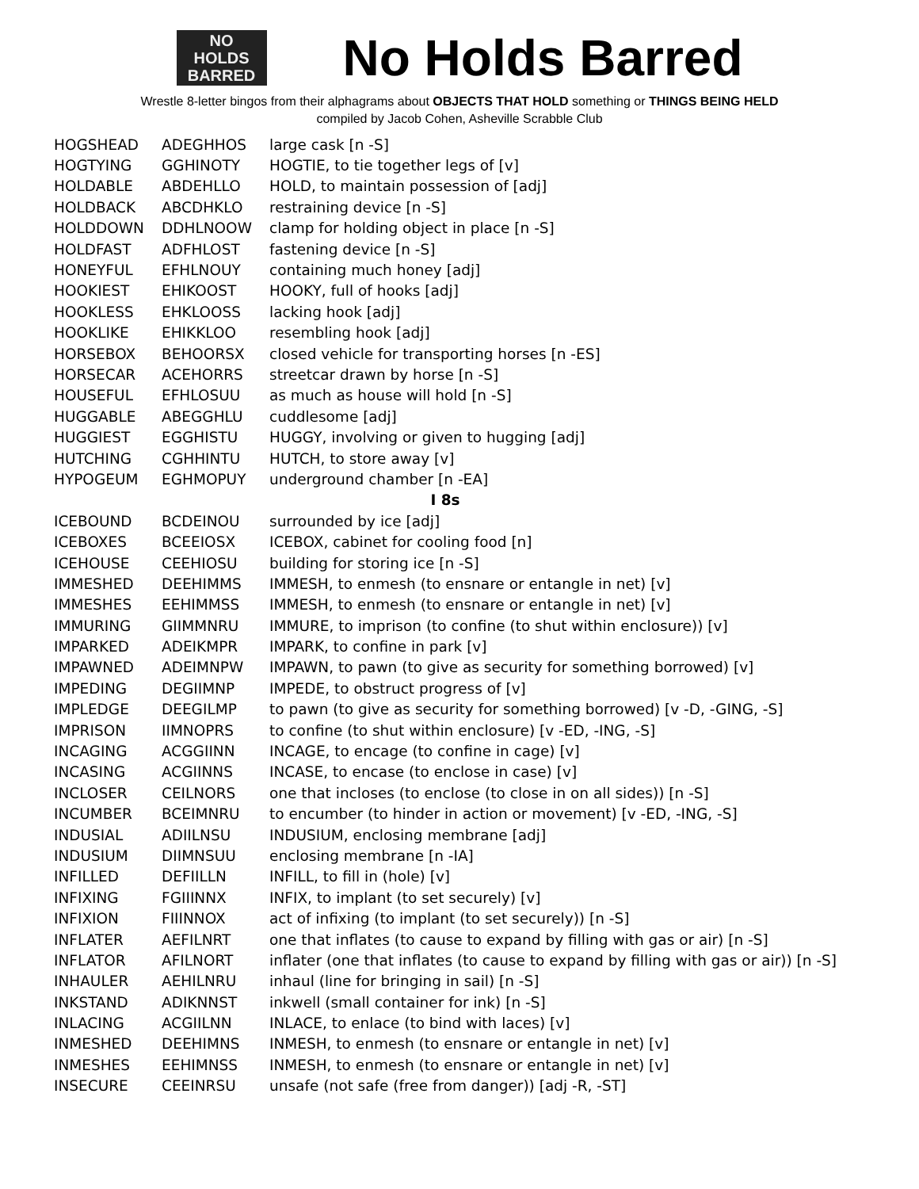NO
HOLDS
BARRED
No Holds Barred
Wrestle 8-letter bingos from their alphagrams about OBJECTS THAT HOLD something or THINGS BEING HELD
compiled by Jacob Cohen, Asheville Scrabble Club
| HOGSHEAD | ADEGHHOS | large cask [n -S] |
| HOGTYING | GGHINOTY | HOGTIE, to tie together legs of [v] |
| HOLDABLE | ABDEHLLO | HOLD, to maintain possession of [adj] |
| HOLDBACK | ABCDHKLO | restraining device [n -S] |
| HOLDDOWN | DDHLNOOW | clamp for holding object in place [n -S] |
| HOLDFAST | ADFHLOST | fastening device [n -S] |
| HONEYFUL | EFHLNOUY | containing much honey [adj] |
| HOOKIEST | EHIKOOST | HOOKY, full of hooks [adj] |
| HOOKLESS | EHKLOOSS | lacking hook [adj] |
| HOOKLIKE | EHIKKLOO | resembling hook [adj] |
| HORSEBOX | BEHOORSX | closed vehicle for transporting horses [n -ES] |
| HORSECAR | ACEHORRS | streetcar drawn by horse [n -S] |
| HOUSEFUL | EFHLOSUU | as much as house will hold [n -S] |
| HUGGABLE | ABEGGHLU | cuddlesome [adj] |
| HUGGIEST | EGGHISTU | HUGGY, involving or given to hugging [adj] |
| HUTCHING | CGHHINTU | HUTCH, to store away [v] |
| HYPOGEUM | EGHMOPUY | underground chamber [n -EA] |
| I 8s | | |
| ICEBOUND | BCDEINOU | surrounded by ice [adj] |
| ICEBOXES | BCEEIOSX | ICEBOX, cabinet for cooling food [n] |
| ICEHOUSE | CEEHIOSU | building for storing ice [n -S] |
| IMMESHED | DEEHIMMS | IMMESH, to enmesh (to ensnare or entangle in net) [v] |
| IMMESHES | EEHIMMSS | IMMESH, to enmesh (to ensnare or entangle in net) [v] |
| IMMURING | GIIMMNRU | IMMURE, to imprison (to confine (to shut within enclosure)) [v] |
| IMPARKED | ADEIKMPR | IMPARK, to confine in park [v] |
| IMPAWNED | ADEIMNPW | IMPAWN, to pawn (to give as security for something borrowed) [v] |
| IMPEDING | DEGIIMNP | IMPEDE, to obstruct progress of [v] |
| IMPLEDGE | DEEGILMP | to pawn (to give as security for something borrowed) [v -D, -GING, -S] |
| IMPRISON | IIMNOPRS | to confine (to shut within enclosure) [v -ED, -ING, -S] |
| INCAGING | ACGGIINN | INCAGE, to encage (to confine in cage) [v] |
| INCASING | ACGIINNS | INCASE, to encase (to enclose in case) [v] |
| INCLOSER | CEILNORS | one that incloses (to enclose (to close in on all sides)) [n -S] |
| INCUMBER | BCEIMNRU | to encumber (to hinder in action or movement) [v -ED, -ING, -S] |
| INDUSIAL | ADIILNSU | INDUSIUM, enclosing membrane [adj] |
| INDUSIUM | DIIMNSUU | enclosing membrane [n -IA] |
| INFILLED | DEFIILLN | INFILL, to fill in (hole) [v] |
| INFIXING | FGIIINNX | INFIX, to implant (to set securely) [v] |
| INFIXION | FIIINNOX | act of infixing (to implant (to set securely)) [n -S] |
| INFLATER | AEFILNRT | one that inflates (to cause to expand by filling with gas or air) [n -S] |
| INFLATOR | AFILNORT | inflater (one that inflates (to cause to expand by filling with gas or air)) [n -S] |
| INHAULER | AEHILNRU | inhaul (line for bringing in sail) [n -S] |
| INKSTAND | ADIKNNST | inkwell (small container for ink) [n -S] |
| INLACING | ACGIILNN | INLACE, to enlace (to bind with laces) [v] |
| INMESHED | DEEHIMNS | INMESH, to enmesh (to ensnare or entangle in net) [v] |
| INMESHES | EEHIMNSS | INMESH, to enmesh (to ensnare or entangle in net) [v] |
| INSECURE | CEEINRSU | unsafe (not safe (free from danger)) [adj -R, -ST] |